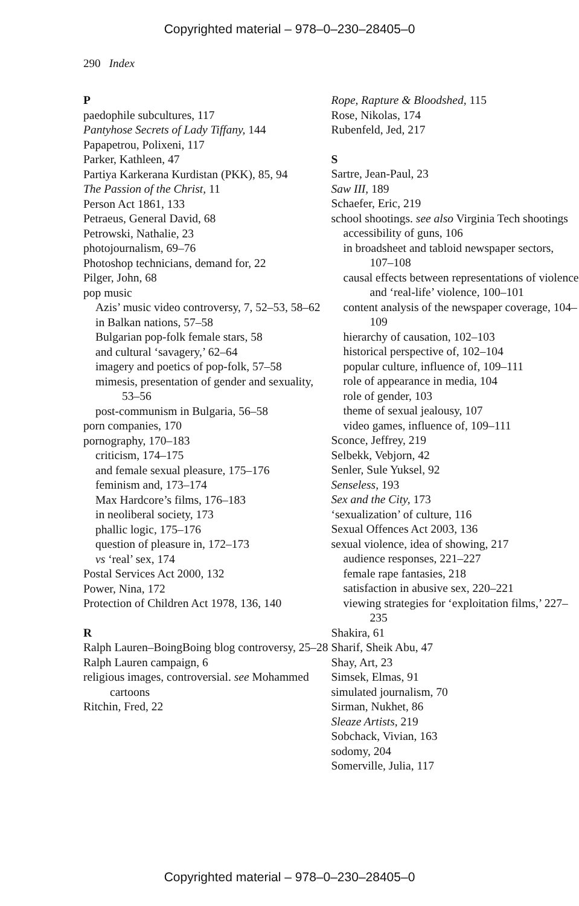Copyrighted material – 978–0–230–28405–0
290 Index
P
paedophile subcultures, 117
Pantyhose Secrets of Lady Tiffany, 144
Papapetrou, Polixeni, 117
Parker, Kathleen, 47
Partiya Karkerana Kurdistan (PKK), 85, 94
The Passion of the Christ, 11
Person Act 1861, 133
Petraeus, General David, 68
Petrowski, Nathalie, 23
photojournalism, 69–76
Photoshop technicians, demand for, 22
Pilger, John, 68
pop music
Azis’ music video controversy, 7, 52–53, 58–62
in Balkan nations, 57–58
Bulgarian pop-folk female stars, 58
and cultural ‘savagery,’ 62–64
imagery and poetics of pop-folk, 57–58
mimesis, presentation of gender and sexuality, 53–56
post-communism in Bulgaria, 56–58
porn companies, 170
pornography, 170–183
criticism, 174–175
and female sexual pleasure, 175–176
feminism and, 173–174
Max Hardcore’s films, 176–183
in neoliberal society, 173
phallic logic, 175–176
question of pleasure in, 172–173
vs ‘real’ sex, 174
Postal Services Act 2000, 132
Power, Nina, 172
Protection of Children Act 1978, 136, 140
R
Ralph Lauren–BoingBoing blog controversy, 25–28
Ralph Lauren campaign, 6
religious images, controversial. see Mohammed cartoons
Ritchin, Fred, 22
Rope, Rapture & Bloodshed, 115
Rose, Nikolas, 174
Rubenfeld, Jed, 217
S
Sartre, Jean-Paul, 23
Saw III, 189
Schaefer, Eric, 219
school shootings. see also Virginia Tech shootings
accessibility of guns, 106
in broadsheet and tabloid newspaper sectors, 107–108
causal effects between representations of violence and ‘real-life’ violence, 100–101
content analysis of the newspaper coverage, 104–109
hierarchy of causation, 102–103
historical perspective of, 102–104
popular culture, influence of, 109–111
role of appearance in media, 104
role of gender, 103
theme of sexual jealousy, 107
video games, influence of, 109–111
Sconce, Jeffrey, 219
Selbekk, Vebjorn, 42
Senler, Sule Yuksel, 92
Senseless, 193
Sex and the City, 173
‘sexualization’ of culture, 116
Sexual Offences Act 2003, 136
sexual violence, idea of showing, 217
audience responses, 221–227
female rape fantasies, 218
satisfaction in abusive sex, 220–221
viewing strategies for ‘exploitation films,’ 227–235
Shakira, 61
Sharif, Sheik Abu, 47
Shay, Art, 23
Simsek, Elmas, 91
simulated journalism, 70
Sirman, Nukhet, 86
Sleaze Artists, 219
Sobchack, Vivian, 163
sodomy, 204
Somerville, Julia, 117
Copyrighted material – 978–0–230–28405–0